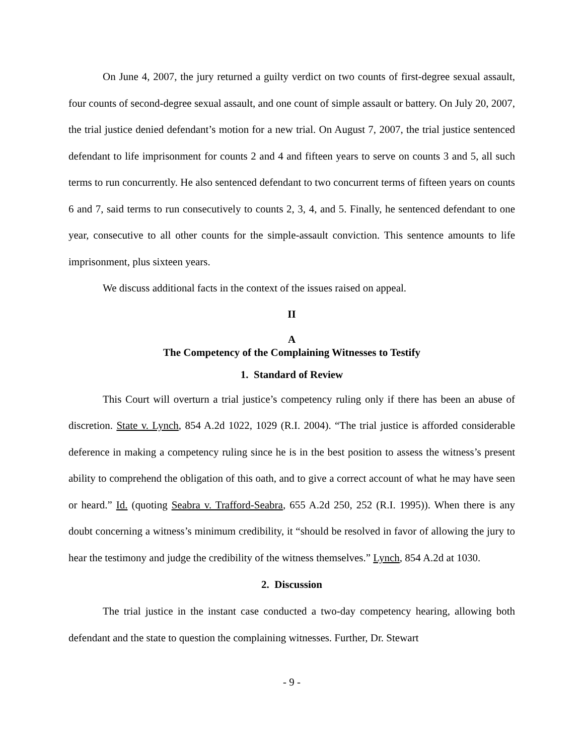On June 4, 2007, the jury returned a guilty verdict on two counts of first-degree sexual assault, four counts of second-degree sexual assault, and one count of simple assault or battery. On July 20, 2007, the trial justice denied defendant’s motion for a new trial. On August 7, 2007, the trial justice sentenced defendant to life imprisonment for counts 2 and 4 and fifteen years to serve on counts 3 and 5, all such terms to run concurrently. He also sentenced defendant to two concurrent terms of fifteen years on counts 6 and 7, said terms to run consecutively to counts 2, 3, 4, and 5. Finally, he sentenced defendant to one year, consecutive to all other counts for the simple-assault conviction. This sentence amounts to life imprisonment, plus sixteen years.
We discuss additional facts in the context of the issues raised on appeal.
II
A
The Competency of the Complaining Witnesses to Testify
1. Standard of Review
This Court will overturn a trial justice’s competency ruling only if there has been an abuse of discretion. State v. Lynch, 854 A.2d 1022, 1029 (R.I. 2004). “The trial justice is afforded considerable deference in making a competency ruling since he is in the best position to assess the witness’s present ability to comprehend the obligation of this oath, and to give a correct account of what he may have seen or heard.” Id. (quoting Seabra v. Trafford-Seabra, 655 A.2d 250, 252 (R.I. 1995)). When there is any doubt concerning a witness’s minimum credibility, it “should be resolved in favor of allowing the jury to hear the testimony and judge the credibility of the witness themselves.” Lynch, 854 A.2d at 1030.
2. Discussion
The trial justice in the instant case conducted a two-day competency hearing, allowing both defendant and the state to question the complaining witnesses. Further, Dr. Stewart
- 9 -